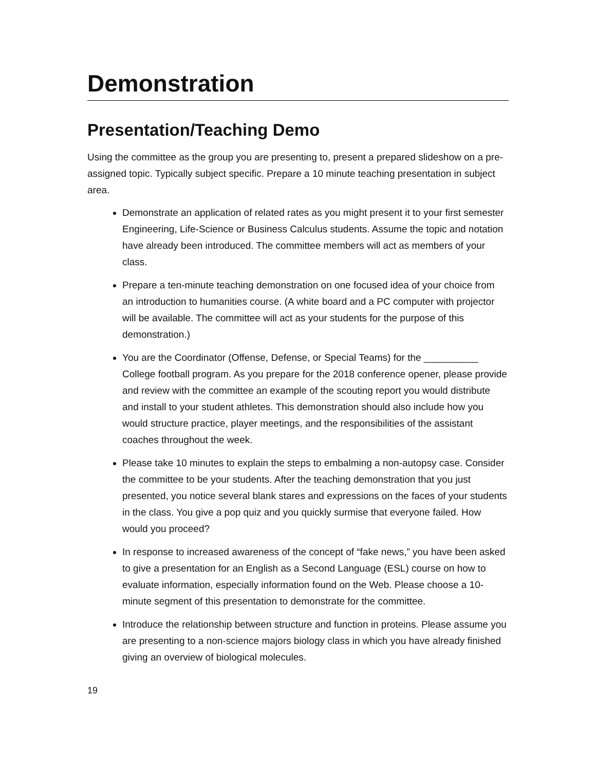Demonstration
Presentation/Teaching Demo
Using the committee as the group you are presenting to, present a prepared slideshow on a pre-assigned topic. Typically subject specific. Prepare a 10 minute teaching presentation in subject area.
Demonstrate an application of related rates as you might present it to your first semester Engineering, Life-Science or Business Calculus students. Assume the topic and notation have already been introduced. The committee members will act as members of your class.
Prepare a ten-minute teaching demonstration on one focused idea of your choice from an introduction to humanities course. (A white board and a PC computer with projector will be available. The committee will act as your students for the purpose of this demonstration.)
You are the Coordinator (Offense, Defense, or Special Teams) for the __________ College football program. As you prepare for the 2018 conference opener, please provide and review with the committee an example of the scouting report you would distribute and install to your student athletes. This demonstration should also include how you would structure practice, player meetings, and the responsibilities of the assistant coaches throughout the week.
Please take 10 minutes to explain the steps to embalming a non-autopsy case. Consider the committee to be your students. After the teaching demonstration that you just presented, you notice several blank stares and expressions on the faces of your students in the class. You give a pop quiz and you quickly surmise that everyone failed. How would you proceed?
In response to increased awareness of the concept of “fake news,” you have been asked to give a presentation for an English as a Second Language (ESL) course on how to evaluate information, especially information found on the Web. Please choose a 10-minute segment of this presentation to demonstrate for the committee.
Introduce the relationship between structure and function in proteins. Please assume you are presenting to a non-science majors biology class in which you have already finished giving an overview of biological molecules.
19